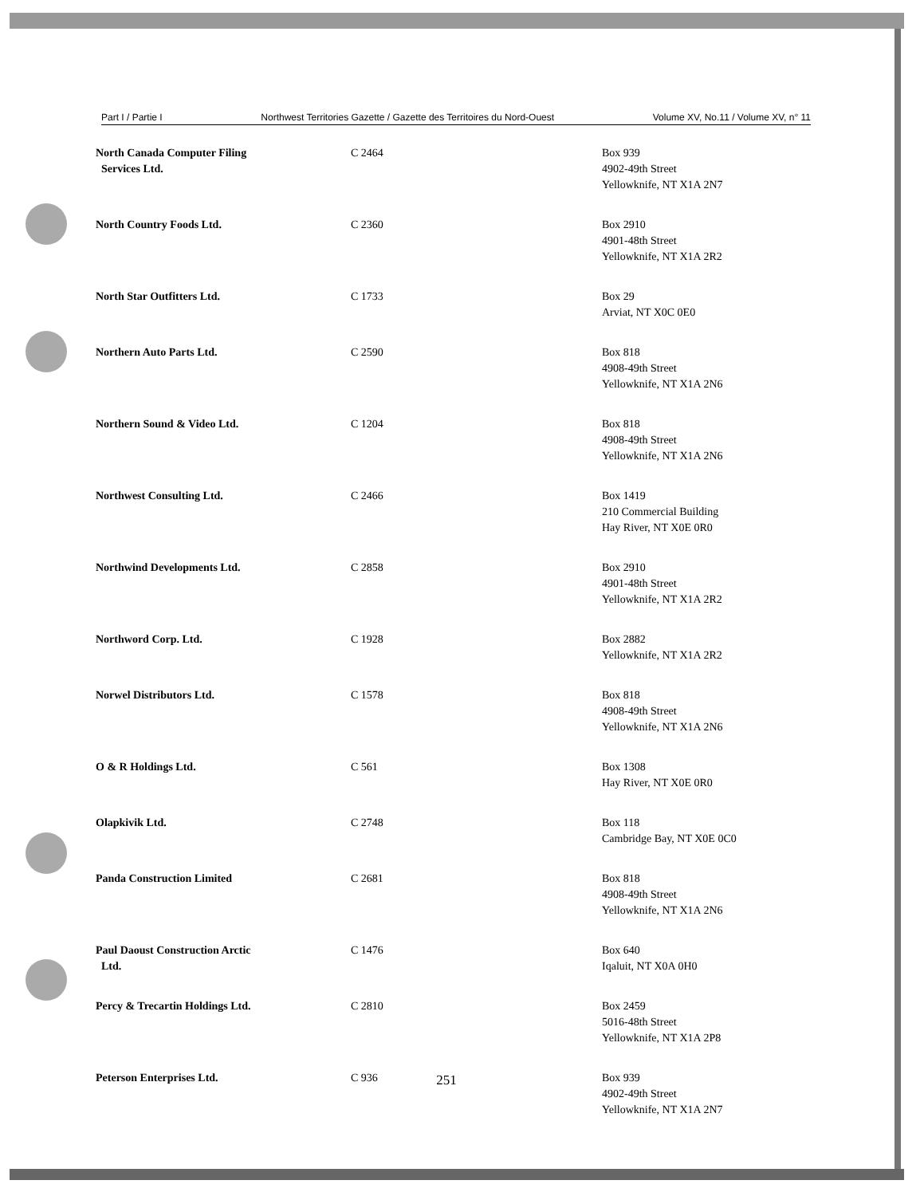Part I / Partie I Northwest Territories Gazette / Gazette des Territoires du Nord-Ouest Volume XV, No.11 / Volume XV, n° 11
| North Canada Computer Filing Services Ltd. | C 2464 | Box 939 4902-49th Street Yellowknife, NT X1A 2N7 |
| North Country Foods Ltd. | C 2360 | Box 2910 4901-48th Street Yellowknife, NT X1A 2R2 |
| North Star Outfitters Ltd. | C 1733 | Box 29 Arviat, NT X0C 0E0 |
| Northern Auto Parts Ltd. | C 2590 | Box 818 4908-49th Street Yellowknife, NT X1A 2N6 |
| Northern Sound & Video Ltd. | C 1204 | Box 818 4908-49th Street Yellowknife, NT X1A 2N6 |
| Northwest Consulting Ltd. | C 2466 | Box 1419 210 Commercial Building Hay River, NT X0E 0R0 |
| Northwind Developments Ltd. | C 2858 | Box 2910 4901-48th Street Yellowknife, NT X1A 2R2 |
| Northword Corp. Ltd. | C 1928 | Box 2882 Yellowknife, NT X1A 2R2 |
| Norwel Distributors Ltd. | C 1578 | Box 818 4908-49th Street Yellowknife, NT X1A 2N6 |
| O & R Holdings Ltd. | C 561 | Box 1308 Hay River, NT X0E 0R0 |
| Olapkivik Ltd. | C 2748 | Box 118 Cambridge Bay, NT X0E 0C0 |
| Panda Construction Limited | C 2681 | Box 818 4908-49th Street Yellowknife, NT X1A 2N6 |
| Paul Daoust Construction Arctic Ltd. | C 1476 | Box 640 Iqaluit, NT X0A 0H0 |
| Percy & Trecartin Holdings Ltd. | C 2810 | Box 2459 5016-48th Street Yellowknife, NT X1A 2P8 |
| Peterson Enterprises Ltd. | C 936 | Box 939 4902-49th Street Yellowknife, NT X1A 2N7 |
251